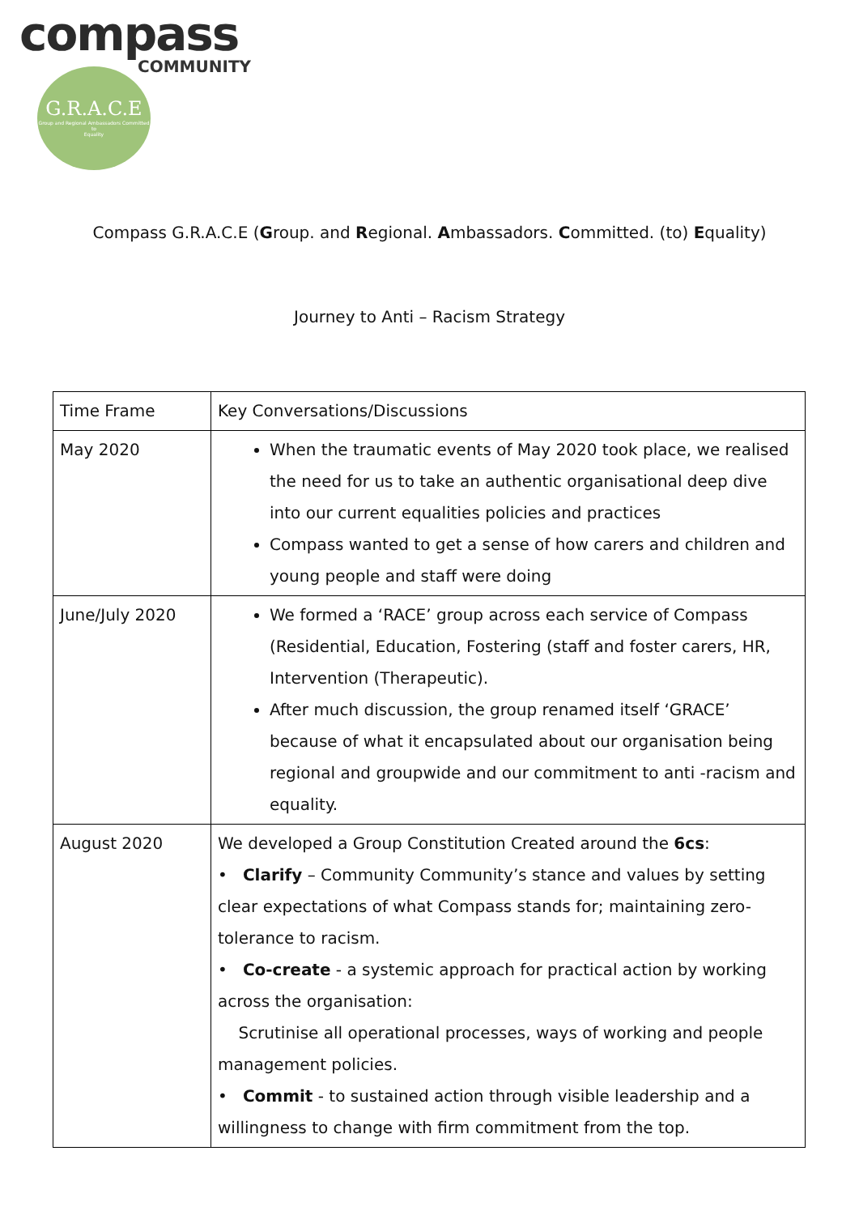compass
COMMUNITY
G.R.A.C.E
Group and Regional Ambassadors Committed to
Equality
Compass G.R.A.C.E (Group. and Regional. Ambassadors. Committed. (to) Equality)
Journey to Anti – Racism Strategy
| Time Frame | Key Conversations/Discussions |
| --- | --- |
| May 2020 | When the traumatic events of May 2020 took place, we realised the need for us to take an authentic organisational deep dive into our current equalities policies and practices Compass wanted to get a sense of how carers and children and young people and staff were doing |
| June/July 2020 | We formed a ‘RACE’ group across each service of Compass (Residential, Education, Fostering (staff and foster carers, HR, Intervention (Therapeutic). After much discussion, the group renamed itself ‘GRACE’ because of what it encapsulated about our organisation being regional and groupwide and our commitment to anti -racism and equality. |
| August 2020 | We developed a Group Constitution Created around the 6cs : • Clarify – Community Community’s stance and values by setting clear expectations of what Compass stands for; maintaining zero-tolerance to racism. • Co-create - a systemic approach for practical action by working across the organisation: Scrutinise all operational processes, ways of working and people management policies. • Commit - to sustained action through visible leadership and a willingness to change with firm commitment from the top. |